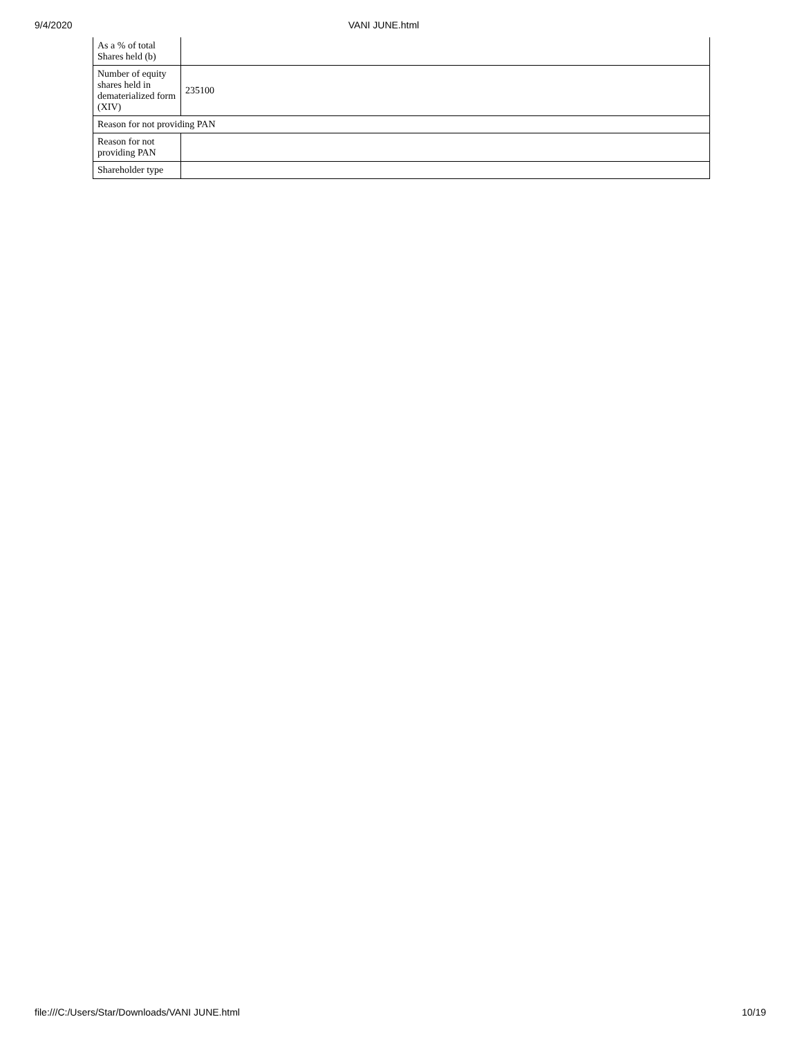9/4/2020
VANI JUNE.html
| As a % of total Shares held (b) | |
| Number of equity shares held in dematerialized form (XIV) | 235100 |
| Reason for not providing PAN | |
| Reason for not providing PAN | |
| Shareholder type | |
file:///C:/Users/Star/Downloads/VANI JUNE.html 10/19